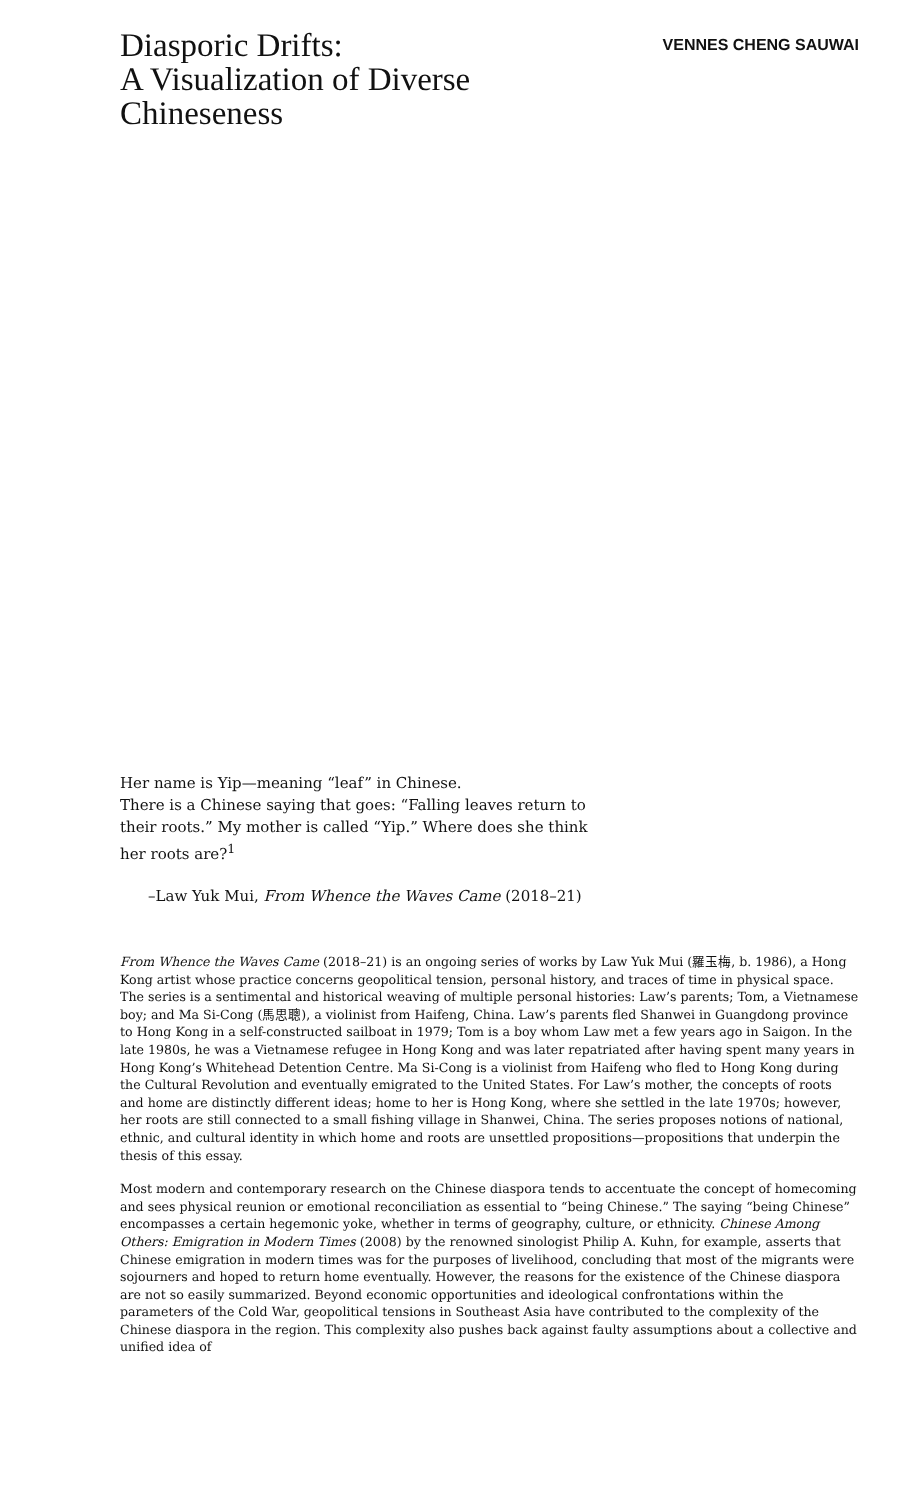Diasporic Drifts:
A Visualization of Diverse
Chineseness
VENNES CHENG SAUWAI
Her name is Yip—meaning “leaf” in Chinese.
There is a Chinese saying that goes: “Falling leaves return to their roots.” My mother is called “Yip.” Where does she think her roots are?<sup>1</sup>
–Law Yuk Mui, From Whence the Waves Came (2018–21)
From Whence the Waves Came (2018–21) is an ongoing series of works by Law Yuk Mui (羅玉梅, b. 1986), a Hong Kong artist whose practice concerns geopolitical tension, personal history, and traces of time in physical space. The series is a sentimental and historical weaving of multiple personal histories: Law’s parents; Tom, a Vietnamese boy; and Ma Si-Cong (馬思聰), a violinist from Haifeng, China. Law’s parents fled Shanwei in Guangdong province to Hong Kong in a self-constructed sailboat in 1979; Tom is a boy whom Law met a few years ago in Saigon. In the late 1980s, he was a Vietnamese refugee in Hong Kong and was later repatriated after having spent many years in Hong Kong’s Whitehead Detention Centre. Ma Si-Cong is a violinist from Haifeng who fled to Hong Kong during the Cultural Revolution and eventually emigrated to the United States. For Law’s mother, the concepts of roots and home are distinctly different ideas; home to her is Hong Kong, where she settled in the late 1970s; however, her roots are still connected to a small fishing village in Shanwei, China. The series proposes notions of national, ethnic, and cultural identity in which home and roots are unsettled propositions—propositions that underpin the thesis of this essay.
Most modern and contemporary research on the Chinese diaspora tends to accentuate the concept of homecoming and sees physical reunion or emotional reconciliation as essential to “being Chinese.” The saying “being Chinese” encompasses a certain hegemonic yoke, whether in terms of geography, culture, or ethnicity. Chinese Among Others: Emigration in Modern Times (2008) by the renowned sinologist Philip A. Kuhn, for example, asserts that Chinese emigration in modern times was for the purposes of livelihood, concluding that most of the migrants were sojourners and hoped to return home eventually. However, the reasons for the existence of the Chinese diaspora are not so easily summarized. Beyond economic opportunities and ideological confrontations within the parameters of the Cold War, geopolitical tensions in Southeast Asia have contributed to the complexity of the Chinese diaspora in the region. This complexity also pushes back against faulty assumptions about a collective and unified idea of